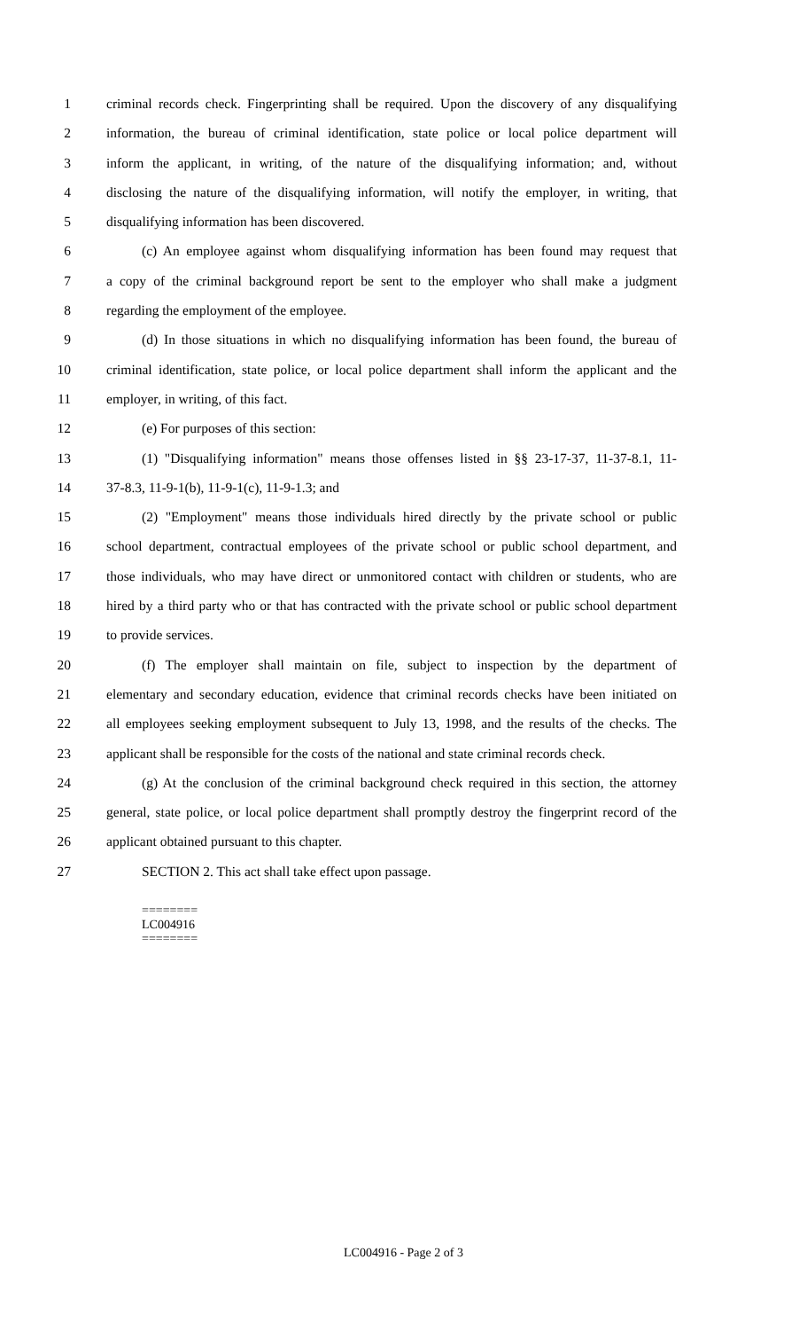1 criminal records check. Fingerprinting shall be required. Upon the discovery of any disqualifying
2 information, the bureau of criminal identification, state police or local police department will
3 inform the applicant, in writing, of the nature of the disqualifying information; and, without
4 disclosing the nature of the disqualifying information, will notify the employer, in writing, that
5 disqualifying information has been discovered.
6 (c) An employee against whom disqualifying information has been found may request that
7 a copy of the criminal background report be sent to the employer who shall make a judgment
8 regarding the employment of the employee.
9 (d) In those situations in which no disqualifying information has been found, the bureau of
10 criminal identification, state police, or local police department shall inform the applicant and the
11 employer, in writing, of this fact.
12 (e) For purposes of this section:
13 (1) "Disqualifying information" means those offenses listed in §§ 23-17-37, 11-37-8.1, 11-
14 37-8.3, 11-9-1(b), 11-9-1(c), 11-9-1.3; and
15 (2) "Employment" means those individuals hired directly by the private school or public
16 school department, contractual employees of the private school or public school department, and
17 those individuals, who may have direct or unmonitored contact with children or students, who are
18 hired by a third party who or that has contracted with the private school or public school department
19 to provide services.
20 (f) The employer shall maintain on file, subject to inspection by the department of
21 elementary and secondary education, evidence that criminal records checks have been initiated on
22 all employees seeking employment subsequent to July 13, 1998, and the results of the checks. The
23 applicant shall be responsible for the costs of the national and state criminal records check.
24 (g) At the conclusion of the criminal background check required in this section, the attorney
25 general, state police, or local police department shall promptly destroy the fingerprint record of the
26 applicant obtained pursuant to this chapter.
27 SECTION 2. This act shall take effect upon passage.
========
LC004916
========
LC004916 - Page 2 of 3